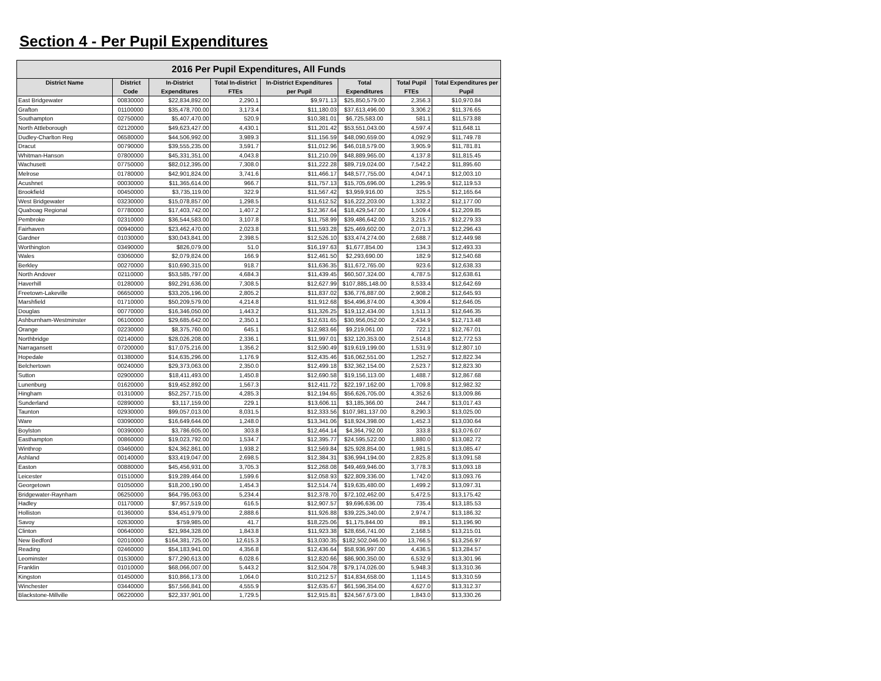Section 4 - Per Pupil Expenditures
| 2016 Per Pupil Expenditures, All Funds | | | | | | | |
| --- | --- | --- | --- | --- | --- | --- | --- |
| District Name | District Code | In-District Expenditures | Total In-district FTEs | In-District Expenditures per Pupil | Total Expenditures | Total Pupil FTEs | Total Expenditures per Pupil |
| East Bridgewater | 00830000 | $22,834,892.00 | 2,290.1 | $9,971.13 | $25,850,579.00 | 2,356.3 | $10,970.84 |
| Grafton | 01100000 | $35,478,700.00 | 3,173.4 | $11,180.03 | $37,613,496.00 | 3,306.2 | $11,376.65 |
| Southampton | 02750000 | $5,407,470.00 | 520.9 | $10,381.01 | $6,725,583.00 | 581.1 | $11,573.88 |
| North Attleborough | 02120000 | $49,623,427.00 | 4,430.1 | $11,201.42 | $53,551,043.00 | 4,597.4 | $11,648.11 |
| Dudley-Charlton Reg | 06580000 | $44,506,992.00 | 3,989.3 | $11,156.59 | $48,090,659.00 | 4,092.9 | $11,749.78 |
| Dracut | 00790000 | $39,555,235.00 | 3,591.7 | $11,012.96 | $46,018,579.00 | 3,905.9 | $11,781.81 |
| Whitman-Hanson | 07800000 | $45,331,351.00 | 4,043.8 | $11,210.09 | $48,889,965.00 | 4,137.8 | $11,815.45 |
| Wachusett | 07750000 | $82,012,395.00 | 7,308.0 | $11,222.28 | $89,719,024.00 | 7,542.2 | $11,895.60 |
| Melrose | 01780000 | $42,901,824.00 | 3,741.6 | $11,466.17 | $48,577,755.00 | 4,047.1 | $12,003.10 |
| Acushnet | 00030000 | $11,365,614.00 | 966.7 | $11,757.13 | $15,705,696.00 | 1,295.9 | $12,119.53 |
| Brookfield | 00450000 | $3,735,119.00 | 322.9 | $11,567.42 | $3,959,916.00 | 325.5 | $12,165.64 |
| West Bridgewater | 03230000 | $15,078,857.00 | 1,298.5 | $11,612.52 | $16,222,203.00 | 1,332.2 | $12,177.00 |
| Quaboag Regional | 07780000 | $17,403,742.00 | 1,407.2 | $12,367.64 | $18,429,547.00 | 1,509.4 | $12,209.85 |
| Pembroke | 02310000 | $36,544,583.00 | 3,107.8 | $11,758.99 | $39,486,642.00 | 3,215.7 | $12,279.33 |
| Fairhaven | 00940000 | $23,462,470.00 | 2,023.8 | $11,593.28 | $25,469,602.00 | 2,071.3 | $12,296.43 |
| Gardner | 01030000 | $30,043,841.00 | 2,398.5 | $12,526.10 | $33,474,274.00 | 2,688.7 | $12,449.98 |
| Worthington | 03490000 | $826,079.00 | 51.0 | $16,197.63 | $1,677,854.00 | 134.3 | $12,493.33 |
| Wales | 03060000 | $2,079,824.00 | 166.9 | $12,461.50 | $2,293,690.00 | 182.9 | $12,540.68 |
| Berkley | 00270000 | $10,690,315.00 | 918.7 | $11,636.35 | $11,672,765.00 | 923.6 | $12,638.33 |
| North Andover | 02110000 | $53,585,797.00 | 4,684.3 | $11,439.45 | $60,507,324.00 | 4,787.5 | $12,638.61 |
| Haverhill | 01280000 | $92,291,636.00 | 7,308.5 | $12,627.99 | $107,885,148.00 | 8,533.4 | $12,642.69 |
| Freetown-Lakeville | 06650000 | $33,205,196.00 | 2,805.2 | $11,837.02 | $36,776,887.00 | 2,908.2 | $12,645.93 |
| Marshfield | 01710000 | $50,209,579.00 | 4,214.8 | $11,912.68 | $54,496,874.00 | 4,309.4 | $12,646.05 |
| Douglas | 00770000 | $16,346,050.00 | 1,443.2 | $11,326.25 | $19,112,434.00 | 1,511.3 | $12,646.35 |
| Ashburnham-Westminster | 06100000 | $29,685,642.00 | 2,350.1 | $12,631.65 | $30,956,052.00 | 2,434.9 | $12,713.48 |
| Orange | 02230000 | $8,375,760.00 | 645.1 | $12,983.66 | $9,219,061.00 | 722.1 | $12,767.01 |
| Northbridge | 02140000 | $28,026,208.00 | 2,336.1 | $11,997.01 | $32,120,353.00 | 2,514.8 | $12,772.53 |
| Narragansett | 07200000 | $17,075,216.00 | 1,356.2 | $12,590.49 | $19,619,199.00 | 1,531.9 | $12,807.10 |
| Hopedale | 01380000 | $14,635,296.00 | 1,176.9 | $12,435.46 | $16,062,551.00 | 1,252.7 | $12,822.34 |
| Belchertown | 00240000 | $29,373,063.00 | 2,350.0 | $12,499.18 | $32,362,154.00 | 2,523.7 | $12,823.30 |
| Sutton | 02900000 | $18,411,493.00 | 1,450.8 | $12,690.58 | $19,156,113.00 | 1,488.7 | $12,867.68 |
| Lunenburg | 01620000 | $19,452,892.00 | 1,567.3 | $12,411.72 | $22,197,162.00 | 1,709.8 | $12,982.32 |
| Hingham | 01310000 | $52,257,715.00 | 4,285.3 | $12,194.65 | $56,626,705.00 | 4,352.6 | $13,009.86 |
| Sunderland | 02890000 | $3,117,159.00 | 229.1 | $13,606.11 | $3,185,366.00 | 244.7 | $13,017.43 |
| Taunton | 02930000 | $99,057,013.00 | 8,031.5 | $12,333.56 | $107,981,137.00 | 8,290.3 | $13,025.00 |
| Ware | 03090000 | $16,649,644.00 | 1,248.0 | $13,341.06 | $18,924,398.00 | 1,452.3 | $13,030.64 |
| Boylston | 00390000 | $3,786,605.00 | 303.8 | $12,464.14 | $4,364,792.00 | 333.8 | $13,076.07 |
| Easthampton | 00860000 | $19,023,792.00 | 1,534.7 | $12,395.77 | $24,595,522.00 | 1,880.0 | $13,082.72 |
| Winthrop | 03460000 | $24,362,861.00 | 1,938.2 | $12,569.84 | $25,928,854.00 | 1,981.5 | $13,085.47 |
| Ashland | 00140000 | $33,419,047.00 | 2,698.5 | $12,384.31 | $36,994,194.00 | 2,825.8 | $13,091.58 |
| Easton | 00880000 | $45,456,931.00 | 3,705.3 | $12,268.08 | $49,469,946.00 | 3,778.3 | $13,093.18 |
| Leicester | 01510000 | $19,289,464.00 | 1,599.6 | $12,058.93 | $22,809,336.00 | 1,742.0 | $13,093.76 |
| Georgetown | 01050000 | $18,200,190.00 | 1,454.3 | $12,514.74 | $19,635,480.00 | 1,499.2 | $13,097.31 |
| Bridgewater-Raynham | 06250000 | $64,795,063.00 | 5,234.4 | $12,378.70 | $72,102,462.00 | 5,472.5 | $13,175.42 |
| Hadley | 01170000 | $7,957,519.00 | 616.5 | $12,907.57 | $9,696,636.00 | 735.4 | $13,185.53 |
| Holliston | 01360000 | $34,451,979.00 | 2,888.6 | $11,926.88 | $39,225,340.00 | 2,974.7 | $13,186.32 |
| Savoy | 02630000 | $759,985.00 | 41.7 | $18,225.06 | $1,175,844.00 | 89.1 | $13,196.90 |
| Clinton | 00640000 | $21,984,328.00 | 1,843.8 | $11,923.38 | $28,656,741.00 | 2,168.5 | $13,215.01 |
| New Bedford | 02010000 | $164,381,725.00 | 12,615.3 | $13,030.35 | $182,502,046.00 | 13,766.5 | $13,256.97 |
| Reading | 02460000 | $54,183,941.00 | 4,356.8 | $12,436.64 | $58,936,997.00 | 4,436.5 | $13,284.57 |
| Leominster | 01530000 | $77,290,613.00 | 6,028.6 | $12,820.66 | $86,900,350.00 | 6,532.9 | $13,301.96 |
| Franklin | 01010000 | $68,066,007.00 | 5,443.2 | $12,504.78 | $79,174,026.00 | 5,948.3 | $13,310.36 |
| Kingston | 01450000 | $10,866,173.00 | 1,064.0 | $10,212.57 | $14,834,658.00 | 1,114.5 | $13,310.59 |
| Winchester | 03440000 | $57,566,841.00 | 4,555.9 | $12,635.67 | $61,596,354.00 | 4,627.0 | $13,312.37 |
| Blackstone-Millville | 06220000 | $22,337,901.00 | 1,729.5 | $12,915.81 | $24,567,673.00 | 1,843.0 | $13,330.26 |